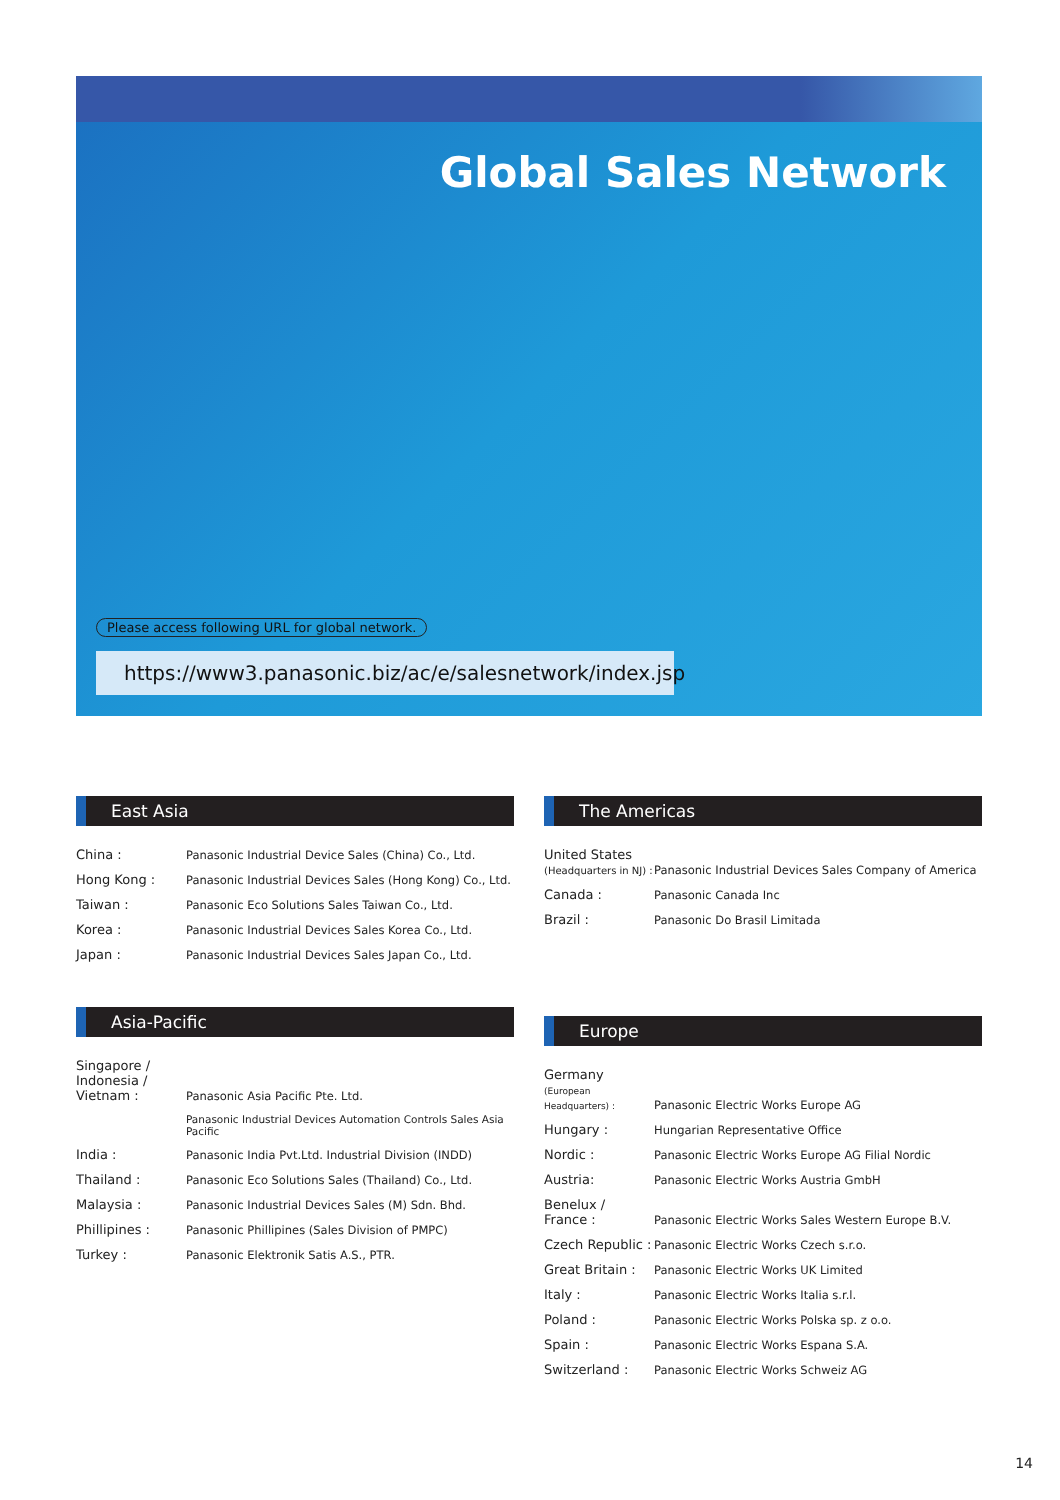Global Sales Network
Please access following URL for global network.
https://www3.panasonic.biz/ac/e/salesnetwork/index.jsp
East Asia
| China : | Panasonic Industrial Device Sales (China) Co., Ltd. |
| Hong Kong : | Panasonic Industrial Devices Sales (Hong Kong) Co., Ltd. |
| Taiwan : | Panasonic Eco Solutions Sales Taiwan Co., Ltd. |
| Korea : | Panasonic Industrial Devices Sales Korea Co., Ltd. |
| Japan : | Panasonic Industrial Devices Sales Japan Co., Ltd. |
Asia-Pacific
| Singapore / Indonesia / Vietnam : | Panasonic Asia Pacific Pte. Ltd. |
| | Panasonic Industrial Devices Automation Controls Sales Asia Pacific |
| India : | Panasonic India Pvt.Ltd. Industrial Division (INDD) |
| Thailand : | Panasonic Eco Solutions Sales (Thailand) Co., Ltd. |
| Malaysia : | Panasonic Industrial Devices Sales (M) Sdn. Bhd. |
| Phillipines : | Panasonic Phillipines (Sales Division of PMPC) |
| Turkey : | Panasonic Elektronik Satis A.S., PTR. |
The Americas
| United States (Headquarters in NJ) : | Panasonic Industrial Devices Sales Company of America |
| Canada : | Panasonic Canada Inc |
| Brazil : | Panasonic Do Brasil Limitada |
Europe
| Germany (European Headquarters) : | Panasonic Electric Works Europe AG |
| Hungary : | Hungarian Representative Office |
| Nordic : | Panasonic Electric Works Europe AG Filial Nordic |
| Austria: | Panasonic Electric Works Austria GmbH |
| Benelux / France : | Panasonic Electric Works Sales Western Europe B.V. |
| Czech Republic : | Panasonic Electric Works Czech s.r.o. |
| Great Britain : | Panasonic Electric Works UK Limited |
| Italy : | Panasonic Electric Works Italia s.r.l. |
| Poland : | Panasonic Electric Works Polska sp. z o.o. |
| Spain : | Panasonic Electric Works Espana S.A. |
| Switzerland : | Panasonic Electric Works Schweiz AG |
14